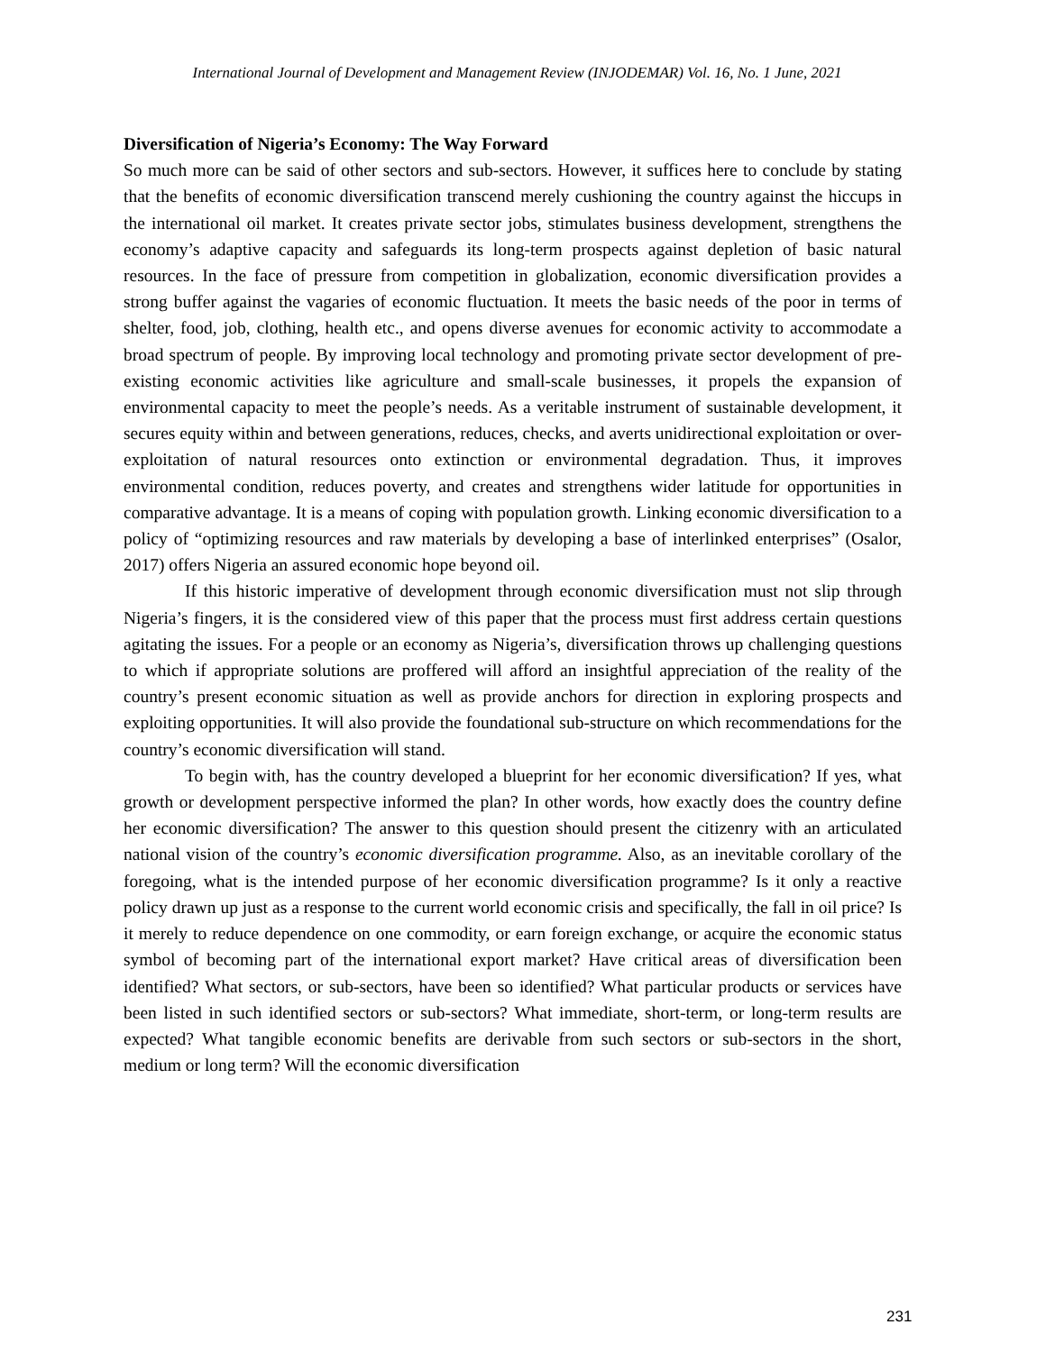International Journal of Development and Management Review (INJODEMAR) Vol. 16, No. 1 June, 2021
Diversification of Nigeria’s Economy: The Way Forward
So much more can be said of other sectors and sub-sectors. However, it suffices here to conclude by stating that the benefits of economic diversification transcend merely cushioning the country against the hiccups in the international oil market. It creates private sector jobs, stimulates business development, strengthens the economy’s adaptive capacity and safeguards its long-term prospects against depletion of basic natural resources. In the face of pressure from competition in globalization, economic diversification provides a strong buffer against the vagaries of economic fluctuation. It meets the basic needs of the poor in terms of shelter, food, job, clothing, health etc., and opens diverse avenues for economic activity to accommodate a broad spectrum of people. By improving local technology and promoting private sector development of pre-existing economic activities like agriculture and small-scale businesses, it propels the expansion of environmental capacity to meet the people’s needs. As a veritable instrument of sustainable development, it secures equity within and between generations, reduces, checks, and averts unidirectional exploitation or over-exploitation of natural resources onto extinction or environmental degradation. Thus, it improves environmental condition, reduces poverty, and creates and strengthens wider latitude for opportunities in comparative advantage. It is a means of coping with population growth. Linking economic diversification to a policy of “optimizing resources and raw materials by developing a base of interlinked enterprises” (Osalor, 2017) offers Nigeria an assured economic hope beyond oil.
If this historic imperative of development through economic diversification must not slip through Nigeria’s fingers, it is the considered view of this paper that the process must first address certain questions agitating the issues. For a people or an economy as Nigeria’s, diversification throws up challenging questions to which if appropriate solutions are proffered will afford an insightful appreciation of the reality of the country’s present economic situation as well as provide anchors for direction in exploring prospects and exploiting opportunities. It will also provide the foundational sub-structure on which recommendations for the country’s economic diversification will stand.
To begin with, has the country developed a blueprint for her economic diversification? If yes, what growth or development perspective informed the plan? In other words, how exactly does the country define her economic diversification? The answer to this question should present the citizenry with an articulated national vision of the country’s economic diversification programme. Also, as an inevitable corollary of the foregoing, what is the intended purpose of her economic diversification programme? Is it only a reactive policy drawn up just as a response to the current world economic crisis and specifically, the fall in oil price? Is it merely to reduce dependence on one commodity, or earn foreign exchange, or acquire the economic status symbol of becoming part of the international export market? Have critical areas of diversification been identified? What sectors, or sub-sectors, have been so identified? What particular products or services have been listed in such identified sectors or sub-sectors? What immediate, short-term, or long-term results are expected? What tangible economic benefits are derivable from such sectors or sub-sectors in the short, medium or long term? Will the economic diversification
231